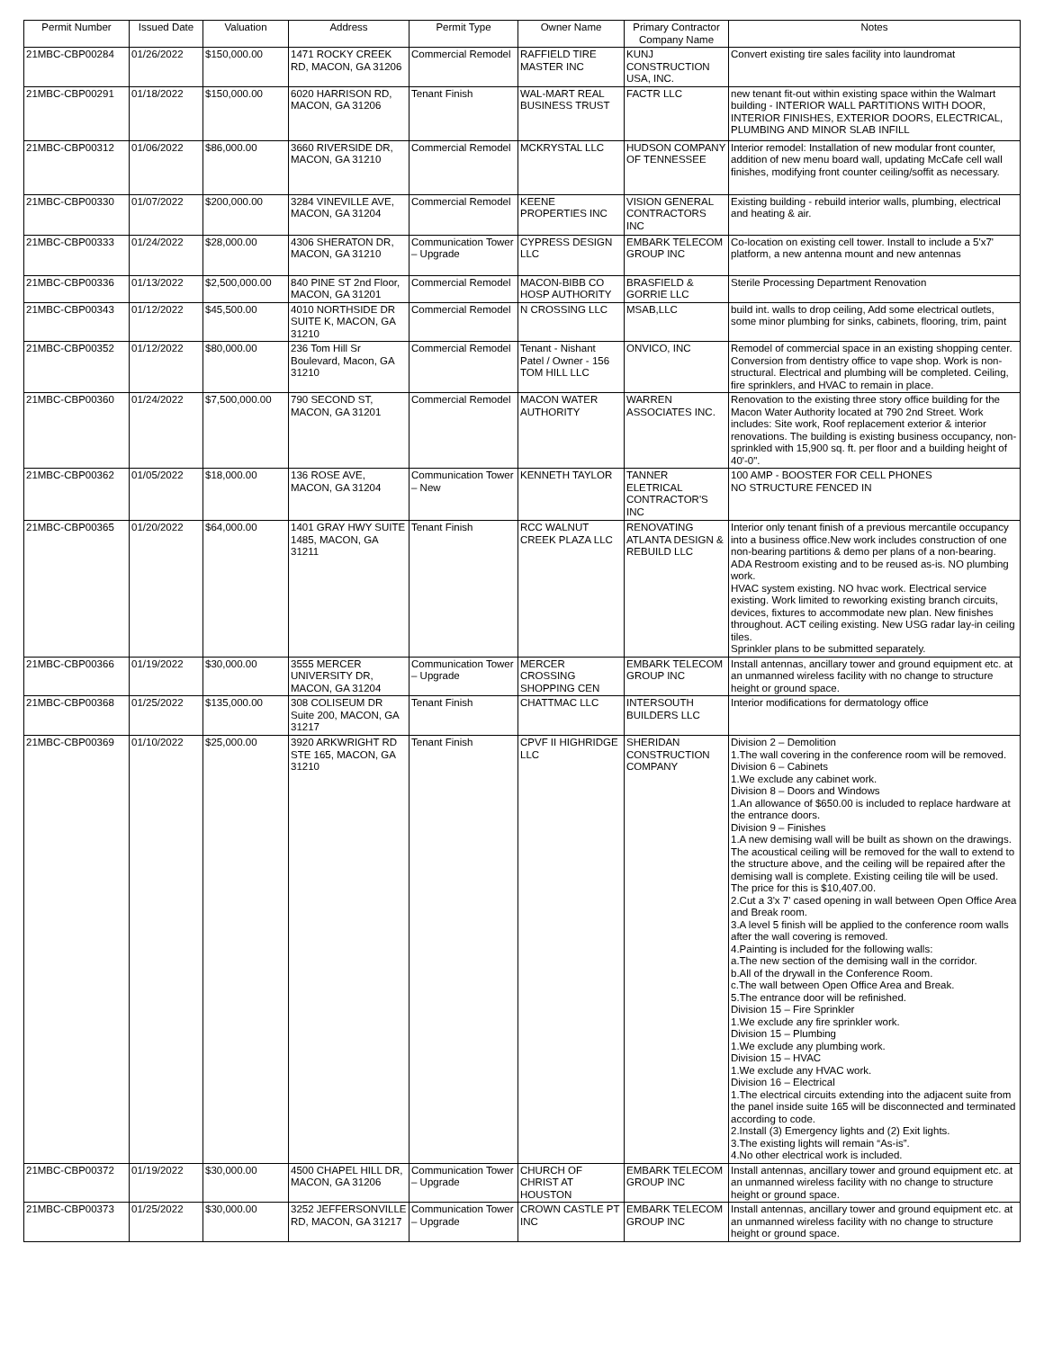| Permit Number | Issued Date | Valuation | Address | Permit Type | Owner Name | Primary Contractor Company Name | Notes |
| --- | --- | --- | --- | --- | --- | --- | --- |
| 21MBC-CBP00284 | 01/26/2022 | $150,000.00 | 1471 ROCKY CREEK RD, MACON, GA 31206 | Commercial Remodel | RAFFIELD TIRE MASTER INC | KUNJ CONSTRUCTION USA, INC. | Convert existing tire sales facility into laundromat |
| 21MBC-CBP00291 | 01/18/2022 | $150,000.00 | 6020 HARRISON RD, MACON, GA 31206 | Tenant Finish | WAL-MART REAL BUSINESS TRUST | FACTR LLC | new tenant fit-out within existing space within the Walmart building - INTERIOR WALL PARTITIONS WITH DOOR, INTERIOR FINISHES, EXTERIOR DOORS, ELECTRICAL, PLUMBING AND MINOR SLAB INFILL |
| 21MBC-CBP00312 | 01/06/2022 | $86,000.00 | 3660 RIVERSIDE DR, MACON, GA 31210 | Commercial Remodel | MCKRYSTAL LLC | HUDSON COMPANY OF TENNESSEE | Interior remodel: Installation of new modular front counter, addition of new menu board wall, updating McCafe cell wall finishes, modifying front counter ceiling/soffit as necessary. |
| 21MBC-CBP00330 | 01/07/2022 | $200,000.00 | 3284 VINEVILLE AVE, MACON, GA 31204 | Commercial Remodel | KEENE PROPERTIES INC | VISION GENERAL CONTRACTORS INC | Existing building - rebuild interior walls, plumbing, electrical and heating & air. |
| 21MBC-CBP00333 | 01/24/2022 | $28,000.00 | 4306 SHERATON DR, MACON, GA 31210 | Communication Tower – Upgrade | CYPRESS DESIGN LLC | EMBARK TELECOM GROUP INC | Co-location on existing cell tower. Install to include a 5'x7' platform, a new antenna mount and new antennas |
| 21MBC-CBP00336 | 01/13/2022 | $2,500,000.00 | 840 PINE ST 2nd Floor, MACON, GA 31201 | Commercial Remodel | MACON-BIBB CO HOSP AUTHORITY | BRASFIELD & GORRIE LLC | Sterile Processing Department Renovation |
| 21MBC-CBP00343 | 01/12/2022 | $45,500.00 | 4010 NORTHSIDE DR SUITE K, MACON, GA 31210 | Commercial Remodel | N CROSSING LLC | MSAB,LLC | build int. walls to drop ceiling, Add some electrical outlets, some minor plumbing for sinks, cabinets, flooring, trim, paint |
| 21MBC-CBP00352 | 01/12/2022 | $80,000.00 | 236 Tom Hill Sr Boulevard, Macon, GA 31210 | Commercial Remodel | Tenant - Nishant Patel / Owner - 156 TOM HILL LLC | ONVICO, INC | Remodel of commercial space in an existing shopping center. Conversion from dentistry office to vape shop. Work is non-structural. Electrical and plumbing will be completed. Ceiling, fire sprinklers, and HVAC to remain in place. |
| 21MBC-CBP00360 | 01/24/2022 | $7,500,000.00 | 790 SECOND ST, MACON, GA 31201 | Commercial Remodel | MACON WATER AUTHORITY | WARREN ASSOCIATES INC. | Renovation to the existing three story office building for the Macon Water Authority located at 790 2nd Street. Work includes: Site work, Roof replacement exterior & interior renovations. The building is existing business occupancy, non-sprinkled with 15,900 sq. ft. per floor and a building height of 40'-0". |
| 21MBC-CBP00362 | 01/05/2022 | $18,000.00 | 136 ROSE AVE, MACON, GA 31204 | Communication Tower – New | KENNETH TAYLOR | TANNER ELETRICAL CONTRACTOR'S INC | 100 AMP - BOOSTER FOR CELL PHONES NO STRUCTURE FENCED IN |
| 21MBC-CBP00365 | 01/20/2022 | $64,000.00 | 1401 GRAY HWY SUITE 1485, MACON, GA 31211 | Tenant Finish | RCC WALNUT CREEK PLAZA LLC | RENOVATING ATLANTA DESIGN & REBUILD LLC | Interior only tenant finish of a previous mercantile occupancy into a business office.New work includes construction of one non-bearing partitions & demo per plans of a non-bearing. ADA Restroom existing and to be reused as-is. NO plumbing work. HVAC system existing. NO hvac work. Electrical service existing. Work limited to reworking existing branch circuits, devices, fixtures to accommodate new plan. New finishes throughout. ACT ceiling existing. New USG radar lay-in ceiling tiles. Sprinkler plans to be submitted separately. |
| 21MBC-CBP00366 | 01/19/2022 | $30,000.00 | 3555 MERCER UNIVERSITY DR, MACON, GA 31204 | Communication Tower – Upgrade | MERCER CROSSING SHOPPING CEN | EMBARK TELECOM GROUP INC | Install antennas, ancillary tower and ground equipment etc. at an unmanned wireless facility with no change to structure height or ground space. |
| 21MBC-CBP00368 | 01/25/2022 | $135,000.00 | 308 COLISEUM DR Suite 200, MACON, GA 31217 | Tenant Finish | CHATTMAC LLC | INTERSOUTH BUILDERS LLC | Interior modifications for dermatology office |
| 21MBC-CBP00369 | 01/10/2022 | $25,000.00 | 3920 ARKWRIGHT RD STE 165, MACON, GA 31210 | Tenant Finish | CPVF II HIGHRIDGE LLC | SHERIDAN CONSTRUCTION COMPANY | Division 2 – Demolition 1.The wall covering in the conference room will be removed. Division 6 – Cabinets 1.We exclude any cabinet work. Division 8 – Doors and Windows 1.An allowance of $650.00 is included to replace hardware at the entrance doors. Division 9 – Finishes 1.A new demising wall will be built as shown on the drawings. The acoustical ceiling will be removed for the wall to extend to the structure above, and the ceiling will be repaired after the demising wall is complete. Existing ceiling tile will be used. The price for this is $10,407.00. 2.Cut a 3'x 7' cased opening in wall between Open Office Area and Break room. 3.A level 5 finish will be applied to the conference room walls after the wall covering is removed. 4.Painting is included for the following walls: a.The new section of the demising wall in the corridor. b.All of the drywall in the Conference Room. c.The wall between Open Office Area and Break. 5.The entrance door will be refinished. Division 15 – Fire Sprinkler 1.We exclude any fire sprinkler work. Division 15 – Plumbing 1.We exclude any plumbing work. Division 15 – HVAC 1.We exclude any HVAC work. Division 16 – Electrical 1.The electrical circuits extending into the adjacent suite from the panel inside suite 165 will be disconnected and terminated according to code. 2.Install (3) Emergency lights and (2) Exit lights. 3.The existing lights will remain “As-is”. 4.No other electrical work is included. |
| 21MBC-CBP00372 | 01/19/2022 | $30,000.00 | 4500 CHAPEL HILL DR, MACON, GA 31206 | Communication Tower – Upgrade | CHURCH OF CHRIST AT HOUSTON | EMBARK TELECOM GROUP INC | Install antennas, ancillary tower and ground equipment etc. at an unmanned wireless facility with no change to structure height or ground space. |
| 21MBC-CBP00373 | 01/25/2022 | $30,000.00 | 3252 JEFFERSONVILLE RD, MACON, GA 31217 | Communication Tower – Upgrade | CROWN CASTLE PT INC | EMBARK TELECOM GROUP INC | Install antennas, ancillary tower and ground equipment etc. at an unmanned wireless facility with no change to structure height or ground space. |